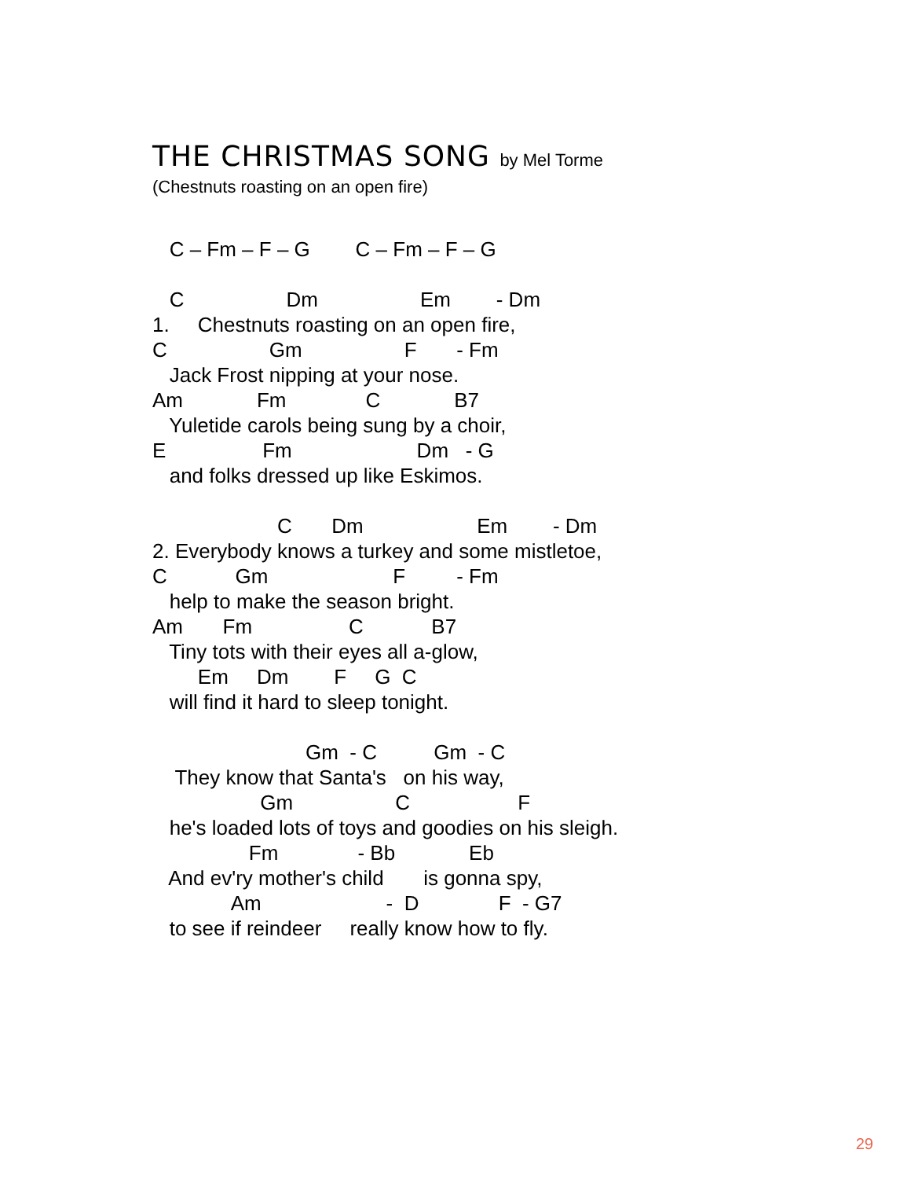THE CHRISTMAS SONG by Mel Torme
(Chestnuts roasting on an open fire)
   C – Fm – F – G        C – Fm – F – G

   C                  Dm                  Em        - Dm
1.     Chestnuts roasting on an open fire,
C                  Gm                  F       - Fm
   Jack Frost nipping at your nose.
Am             Fm              C             B7
   Yuletide carols being sung by a choir,
E                 Fm                      Dm   - G
   and folks dressed up like Eskimos.

                      C       Dm                    Em        - Dm
2. Everybody knows a turkey and some mistletoe,
C            Gm                      F         - Fm
   help to make the season bright.
Am       Fm                 C            B7
   Tiny tots with their eyes all a-glow,
        Em     Dm        F     G  C
   will find it hard to sleep tonight.

                           Gm  - C          Gm  - C
    They know that Santa's   on his way,
                   Gm                  C                   F
   he's loaded lots of toys and goodies on his sleigh.
                 Fm              - Bb             Eb
   And ev'ry mother's child       is gonna spy,
              Am                      -  D              F  - G7
   to see if reindeer     really know how to fly.
29